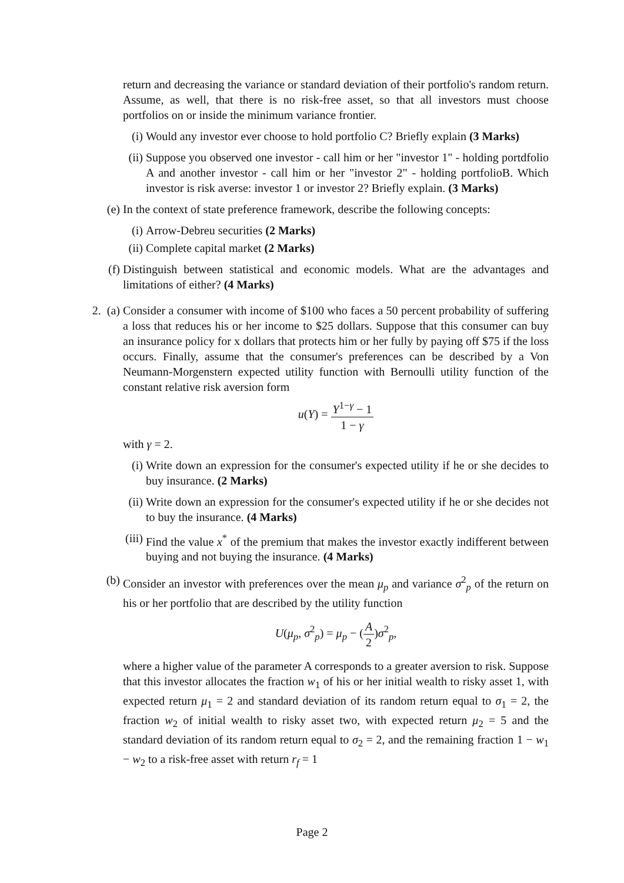return and decreasing the variance or standard deviation of their portfolio's random return. Assume, as well, that there is no risk-free asset, so that all investors must choose portfolios on or inside the minimum variance frontier.
(i) Would any investor ever choose to hold portfolio C? Briefly explain (3 Marks)
(ii)
Suppose you observed one investor - call him or her "investor 1" - holding portdfolio A and another investor - call him or her "investor 2" - holding portfolioB. Which investor is risk averse: investor 1 or investor 2? Briefly explain. (3 Marks)
(e) In the context of state preference framework, describe the following concepts:
(i) Arrow-Debreu securities (2 Marks)
(ii)
Complete capital market (2 Marks)
(f) Distinguish between statistical and economic models. What are the advantages and limitations of either? (4 Marks)
2. (a)
Consider a consumer with income of $100 who faces a 50 percent probability of suffering a loss that reduces his or her income to $25 dollars. Suppose that this consumer can buy an insurance policy for x dollars that protects him or her fully by paying off $75 if the loss occurs. Finally, assume that the consumer's preferences can be described by a Von Neumann-Morgenstern expected utility function with Bernoulli utility function of the constant relative risk aversion form
u(Y) = Y<sup>1−γ</sup> − 1 1 − γ
with γ = 2.
(i) Write down an expression for the consumer's expected utility if he or she decides to buy insurance. (2 Marks)
(ii)
Write down an expression for the consumer's expected utility if he or she decides not to buy the insurance. (4 Marks)
(iii)
Find the value x<sup>*</sup> of the premium that makes the investor exactly indifferent between buying and not buying the insurance. (4 Marks)
(b) Consider an investor with preferences over the mean μ<sub>p</sub> and variance σ<sup>2</sup><sub>p</sub> of the return on his or her portfolio that are described by the utility function
U(μ<sub>p</sub>, σ<sup>2</sup><sub>p</sub>) = μ<sub>p</sub> − (A 2)σ<sup>2</sup><sub>p</sub>,
where a higher value of the parameter A corresponds to a greater aversion to risk. Suppose that this investor allocates the fraction w<sub>1</sub> of his or her initial wealth to risky asset 1, with expected return μ<sub>1</sub> = 2 and standard deviation of its random return equal to σ<sub>1</sub> = 2, the fraction w<sub>2</sub> of initial wealth to risky asset two, with expected return μ<sub>2</sub> = 5 and the standard deviation of its random return equal to σ<sub>2</sub> = 2, and the remaining fraction 1 − w<sub>1</sub> − w<sub>2</sub> to a risk-free asset with return r<sub>f</sub> = 1
Page 2